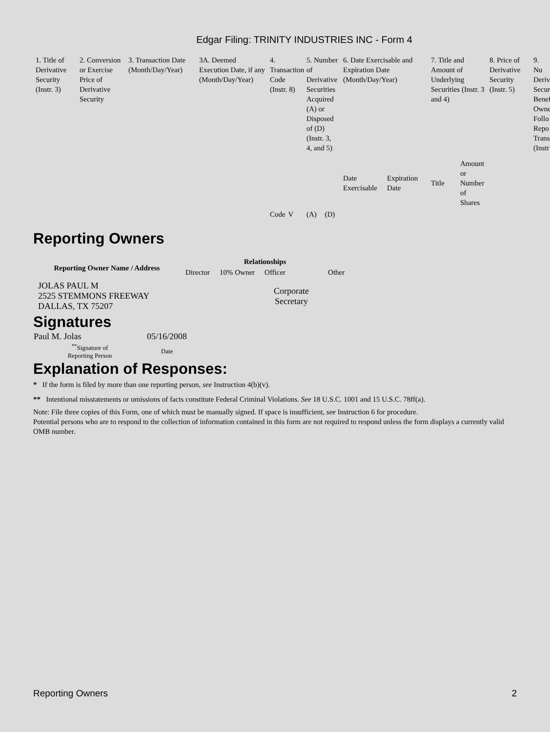Edgar Filing: TRINITY INDUSTRIES INC - Form 4
| 1. Title of Derivative Security (Instr. 3) | 2. Conversion or Exercise Price of Derivative Security | 3. Transaction Date (Month/Day/Year) | 3A. Deemed Execution Date, if any (Month/Day/Year) | 4. Transaction Code (Instr. 8) | | 5. Number of Derivative Securities Acquired (A) or Disposed of (D) (Instr. 3, 4, and 5) | | 6. Date Exercisable and Expiration Date (Month/Day/Year) | | 7. Title and Amount of Underlying Securities (Instr. 3 and 4) | | 8. Price of Derivative Security (Instr. 5) | 9. Nu Deriv Secur Benef Owne Follo Repo Trans (Instr |
| | | | | | | | | Date Exercisable | Expiration Date | Title | Amount or Number of Shares | | |
| | | | | Code | V | (A) | (D) | | | | | | |
Reporting Owners
| Reporting Owner Name / Address | Relationships | | | |
| --- | --- | --- | --- | --- |
| | Director | 10% Owner | Officer | Other |
| JOLAS PAUL M 2525 STEMMONS FREEWAY DALLAS, TX 75207 | | | Corporate Secretary | |
Signatures
| Paul M. Jolas | 05/16/2008 |
| <sup>**</sup> Signature of Reporting Person | Date |
Explanation of Responses:
* If the form is filed by more than one reporting person, see Instruction 4(b)(v).
** Intentional misstatements or omissions of facts constitute Federal Criminal Violations. See 18 U.S.C. 1001 and 15 U.S.C. 78ff(a).
Note: File three copies of this Form, one of which must be manually signed. If space is insufficient, see Instruction 6 for procedure.
Potential persons who are to respond to the collection of information contained in this form are not required to respond unless the form displays a currently valid OMB number.
Reporting Owners 2